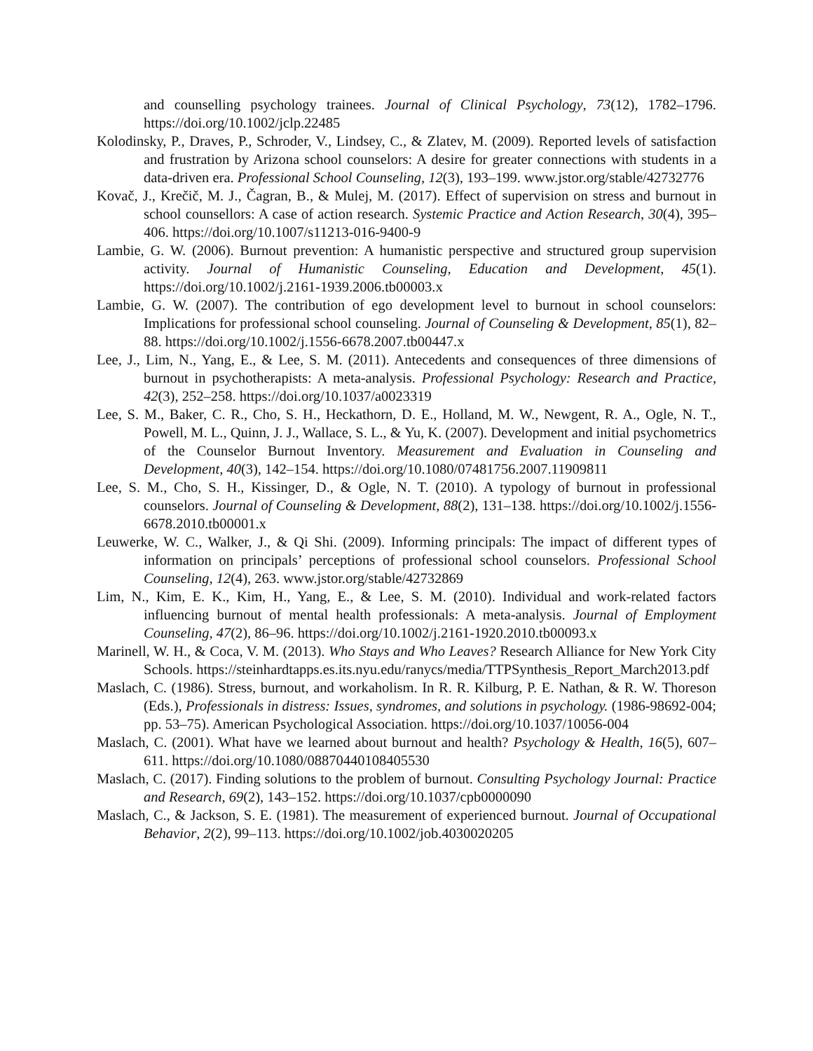and counselling psychology trainees. Journal of Clinical Psychology, 73(12), 1782–1796. https://doi.org/10.1002/jclp.22485
Kolodinsky, P., Draves, P., Schroder, V., Lindsey, C., & Zlatev, M. (2009). Reported levels of satisfaction and frustration by Arizona school counselors: A desire for greater connections with students in a data-driven era. Professional School Counseling, 12(3), 193–199. www.jstor.org/stable/42732776
Kovač, J., Krečič, M. J., Čagran, B., & Mulej, M. (2017). Effect of supervision on stress and burnout in school counsellors: A case of action research. Systemic Practice and Action Research, 30(4), 395–406. https://doi.org/10.1007/s11213-016-9400-9
Lambie, G. W. (2006). Burnout prevention: A humanistic perspective and structured group supervision activity. Journal of Humanistic Counseling, Education and Development, 45(1). https://doi.org/10.1002/j.2161-1939.2006.tb00003.x
Lambie, G. W. (2007). The contribution of ego development level to burnout in school counselors: Implications for professional school counseling. Journal of Counseling & Development, 85(1), 82–88. https://doi.org/10.1002/j.1556-6678.2007.tb00447.x
Lee, J., Lim, N., Yang, E., & Lee, S. M. (2011). Antecedents and consequences of three dimensions of burnout in psychotherapists: A meta-analysis. Professional Psychology: Research and Practice, 42(3), 252–258. https://doi.org/10.1037/a0023319
Lee, S. M., Baker, C. R., Cho, S. H., Heckathorn, D. E., Holland, M. W., Newgent, R. A., Ogle, N. T., Powell, M. L., Quinn, J. J., Wallace, S. L., & Yu, K. (2007). Development and initial psychometrics of the Counselor Burnout Inventory. Measurement and Evaluation in Counseling and Development, 40(3), 142–154. https://doi.org/10.1080/07481756.2007.11909811
Lee, S. M., Cho, S. H., Kissinger, D., & Ogle, N. T. (2010). A typology of burnout in professional counselors. Journal of Counseling & Development, 88(2), 131–138. https://doi.org/10.1002/j.1556-6678.2010.tb00001.x
Leuwerke, W. C., Walker, J., & Qi Shi. (2009). Informing principals: The impact of different types of information on principals’ perceptions of professional school counselors. Professional School Counseling, 12(4), 263. www.jstor.org/stable/42732869
Lim, N., Kim, E. K., Kim, H., Yang, E., & Lee, S. M. (2010). Individual and work-related factors influencing burnout of mental health professionals: A meta-analysis. Journal of Employment Counseling, 47(2), 86–96. https://doi.org/10.1002/j.2161-1920.2010.tb00093.x
Marinell, W. H., & Coca, V. M. (2013). Who Stays and Who Leaves? Research Alliance for New York City Schools. https://steinhardtapps.es.its.nyu.edu/ranycs/media/TTPSynthesis_Report_March2013.pdf
Maslach, C. (1986). Stress, burnout, and workaholism. In R. R. Kilburg, P. E. Nathan, & R. W. Thoreson (Eds.), Professionals in distress: Issues, syndromes, and solutions in psychology. (1986-98692-004; pp. 53–75). American Psychological Association. https://doi.org/10.1037/10056-004
Maslach, C. (2001). What have we learned about burnout and health? Psychology & Health, 16(5), 607–611. https://doi.org/10.1080/08870440108405530
Maslach, C. (2017). Finding solutions to the problem of burnout. Consulting Psychology Journal: Practice and Research, 69(2), 143–152. https://doi.org/10.1037/cpb0000090
Maslach, C., & Jackson, S. E. (1981). The measurement of experienced burnout. Journal of Occupational Behavior, 2(2), 99–113. https://doi.org/10.1002/job.4030020205